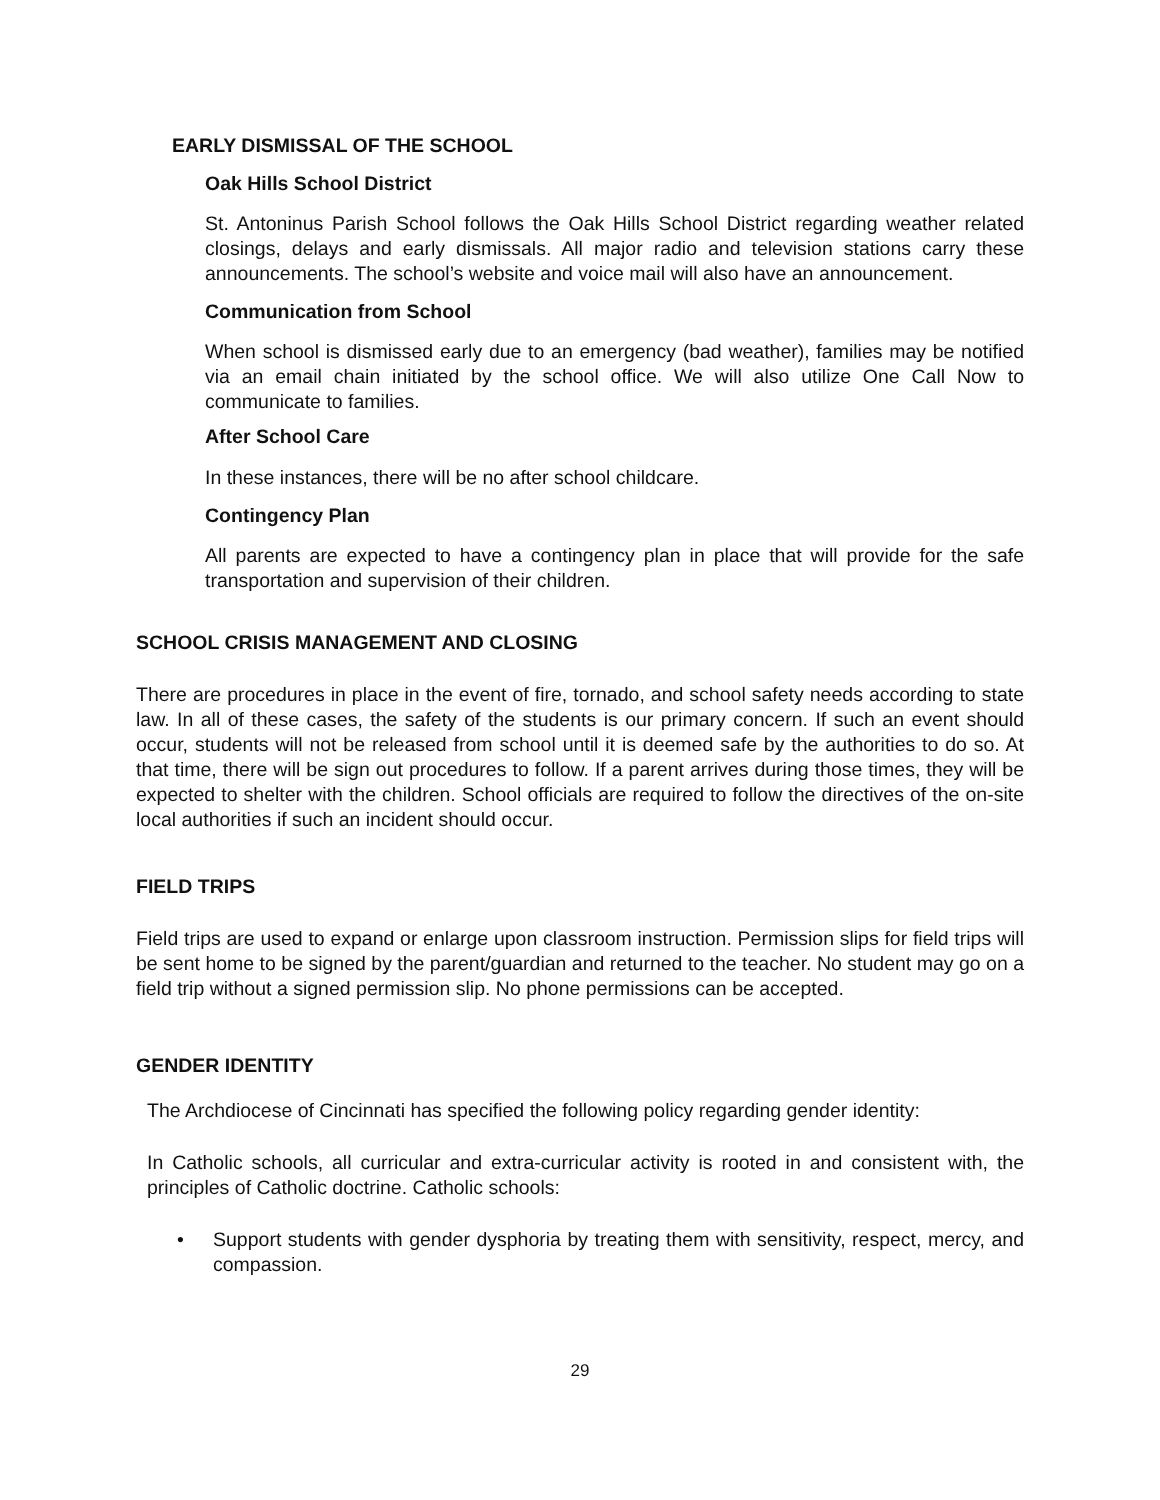EARLY DISMISSAL OF THE SCHOOL
Oak Hills School District
St. Antoninus Parish School follows the Oak Hills School District regarding weather related closings, delays and early dismissals. All major radio and television stations carry these announcements. The school’s website and voice mail will also have an announcement.
Communication from School
When school is dismissed early due to an emergency (bad weather), families may be notified via an email chain initiated by the school office. We will also utilize One Call Now to communicate to families.
After School Care
In these instances, there will be no after school childcare.
Contingency Plan
All parents are expected to have a contingency plan in place that will provide for the safe transportation and supervision of their children.
SCHOOL CRISIS MANAGEMENT AND CLOSING
There are procedures in place in the event of fire, tornado, and school safety needs according to state law. In all of these cases, the safety of the students is our primary concern. If such an event should occur, students will not be released from school until it is deemed safe by the authorities to do so. At that time, there will be sign out procedures to follow. If a parent arrives during those times, they will be expected to shelter with the children. School officials are required to follow the directives of the on-site local authorities if such an incident should occur.
FIELD TRIPS
Field trips are used to expand or enlarge upon classroom instruction. Permission slips for field trips will be sent home to be signed by the parent/guardian and returned to the teacher. No student may go on a field trip without a signed permission slip. No phone permissions can be accepted.
GENDER IDENTITY
The Archdiocese of Cincinnati has specified the following policy regarding gender identity:
In Catholic schools, all curricular and extra-curricular activity is rooted in and consistent with, the principles of Catholic doctrine. Catholic schools:
• Support students with gender dysphoria by treating them with sensitivity, respect, mercy, and compassion.
29